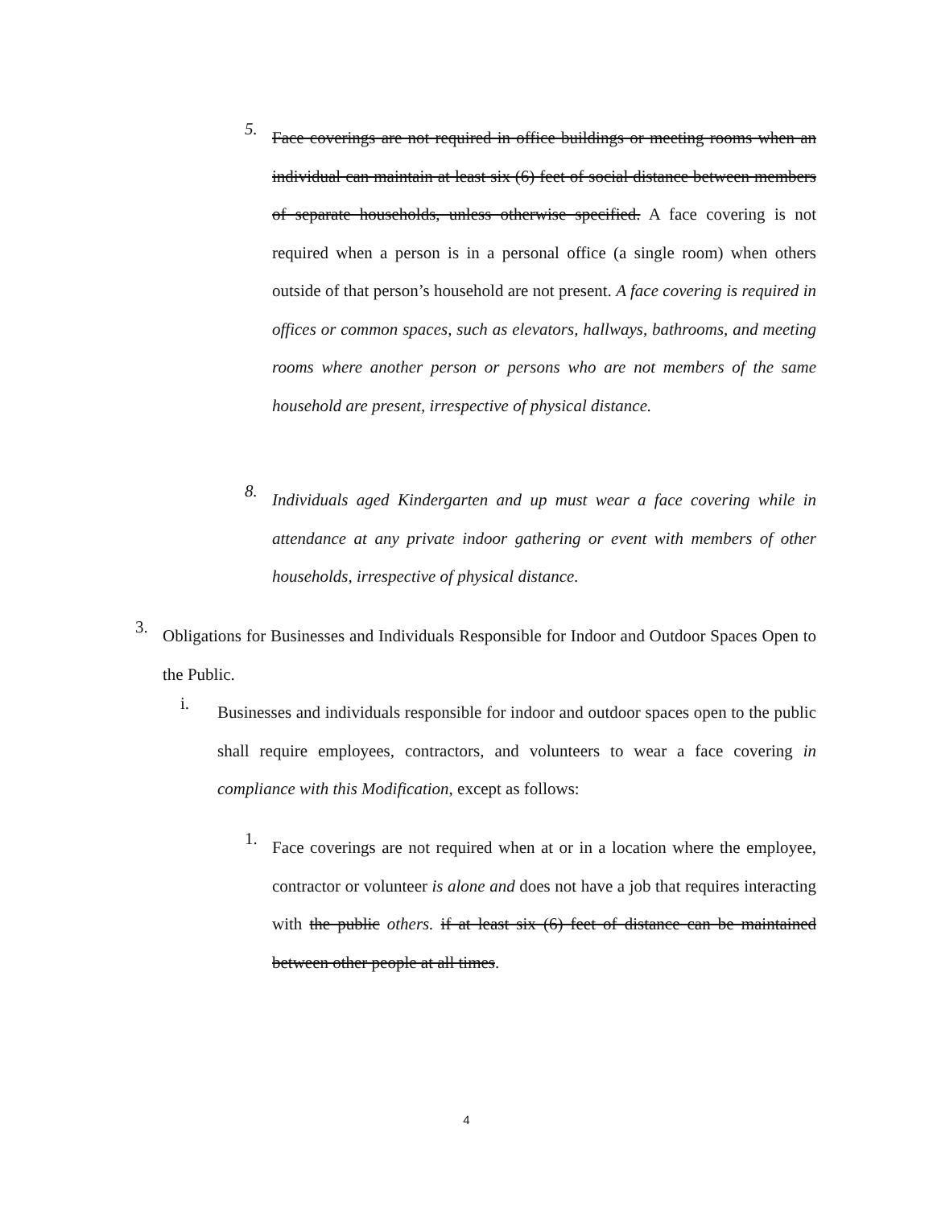5.
Face coverings are not required in office buildings or meeting rooms when an individual can maintain at least six (6) feet of social distance between members of separate households, unless otherwise specified. A face covering is not required when a person is in a personal office (a single room) when others outside of that person’s household are not present. A face covering is required in offices or common spaces, such as elevators, hallways, bathrooms, and meeting rooms where another person or persons who are not members of the same household are present, irrespective of physical distance.
8.
Individuals aged Kindergarten and up must wear a face covering while in attendance at any private indoor gathering or event with members of other households, irrespective of physical distance.
3.
Obligations for Businesses and Individuals Responsible for Indoor and Outdoor Spaces Open to the Public.
i.
Businesses and individuals responsible for indoor and outdoor spaces open to the public shall require employees, contractors, and volunteers to wear a face covering in compliance with this Modification, except as follows:
1.
Face coverings are not required when at or in a location where the employee, contractor or volunteer is alone and does not have a job that requires interacting with the public others. if at least six (6) feet of distance can be maintained between other people at all times.
4